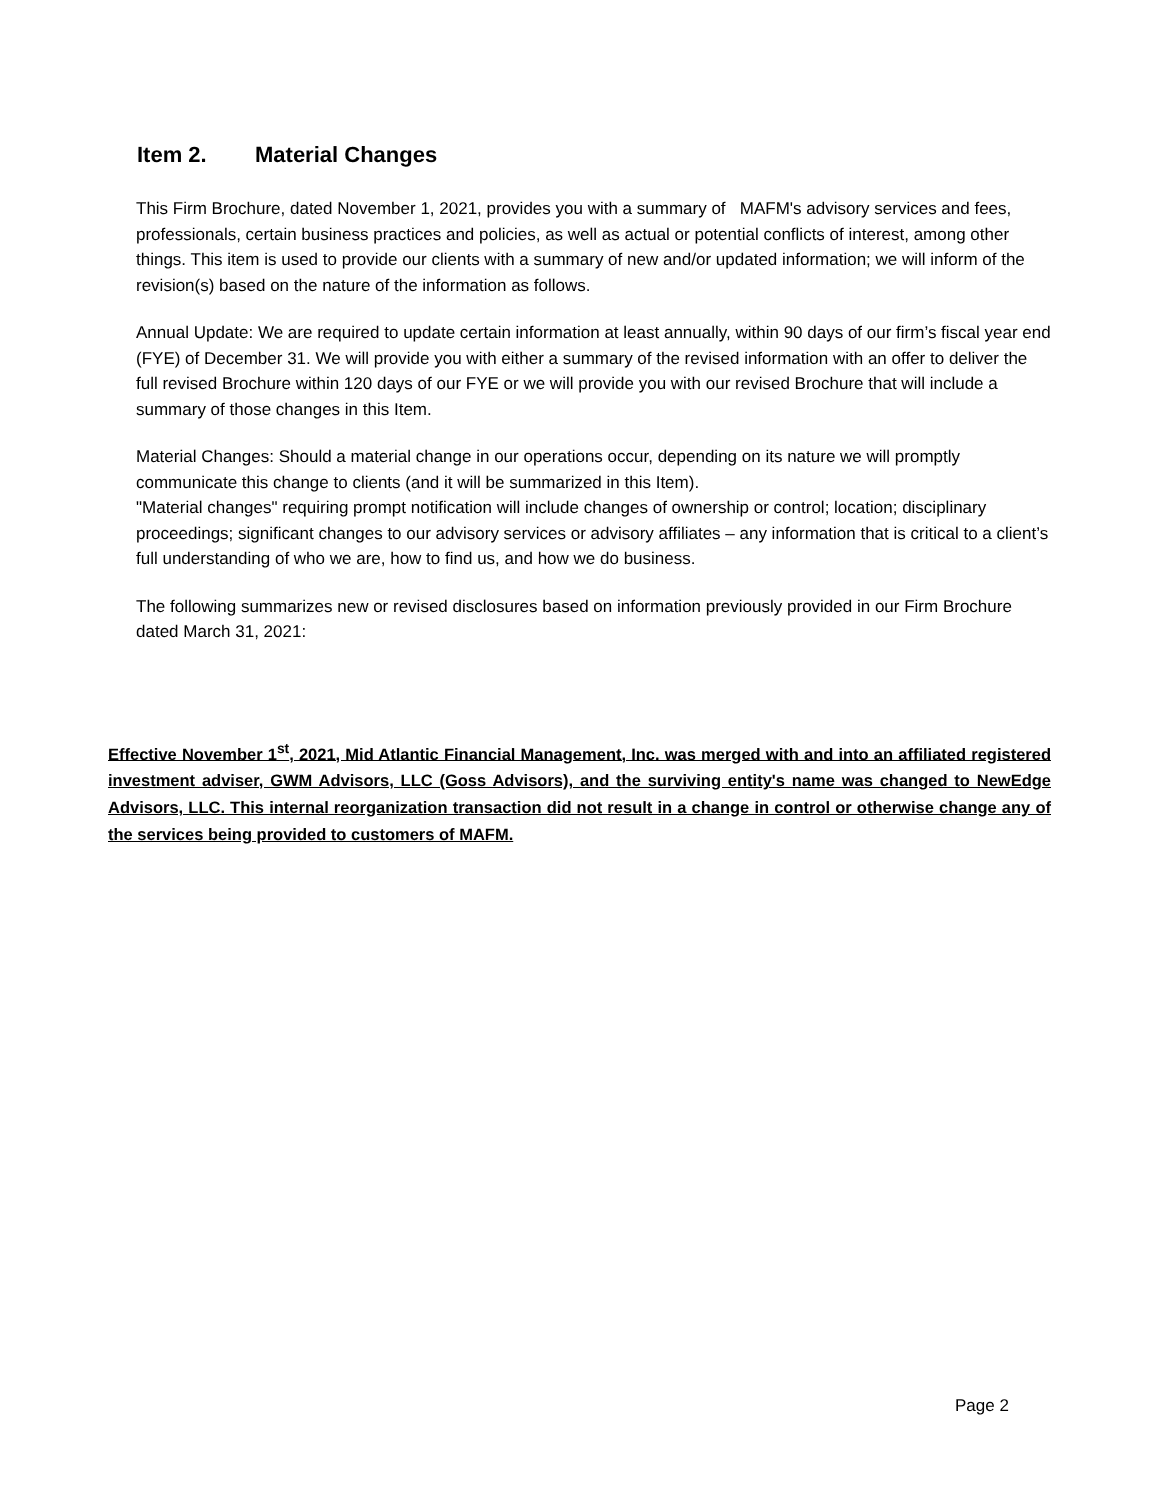Item 2. Material Changes
This Firm Brochure, dated November 1, 2021, provides you with a summary of MAFM's advisory services and fees, professionals, certain business practices and policies, as well as actual or potential conflicts of interest, among other things. This item is used to provide our clients with a summary of new and/or updated information; we will inform of the revision(s) based on the nature of the information as follows.
Annual Update: We are required to update certain information at least annually, within 90 days of our firm’s fiscal year end (FYE) of December 31. We will provide you with either a summary of the revised information with an offer to deliver the full revised Brochure within 120 days of our FYE or we will provide you with our revised Brochure that will include a summary of those changes in this Item.
Material Changes: Should a material change in our operations occur, depending on its nature we will promptly communicate this change to clients (and it will be summarized in this Item).
"Material changes" requiring prompt notification will include changes of ownership or control; location; disciplinary proceedings; significant changes to our advisory services or advisory affiliates – any information that is critical to a client’s full understanding of who we are, how to find us, and how we do business.
The following summarizes new or revised disclosures based on information previously provided in our Firm Brochure dated March 31, 2021:
Effective November 1<sup>st</sup>, 2021, Mid Atlantic Financial Management, Inc. was merged with and into an affiliated registered investment adviser, GWM Advisors, LLC (Goss Advisors), and the surviving entity's name was changed to NewEdge Advisors, LLC. This internal reorganization transaction did not result in a change in control or otherwise change any of the services being provided to customers of MAFM.
Page 2